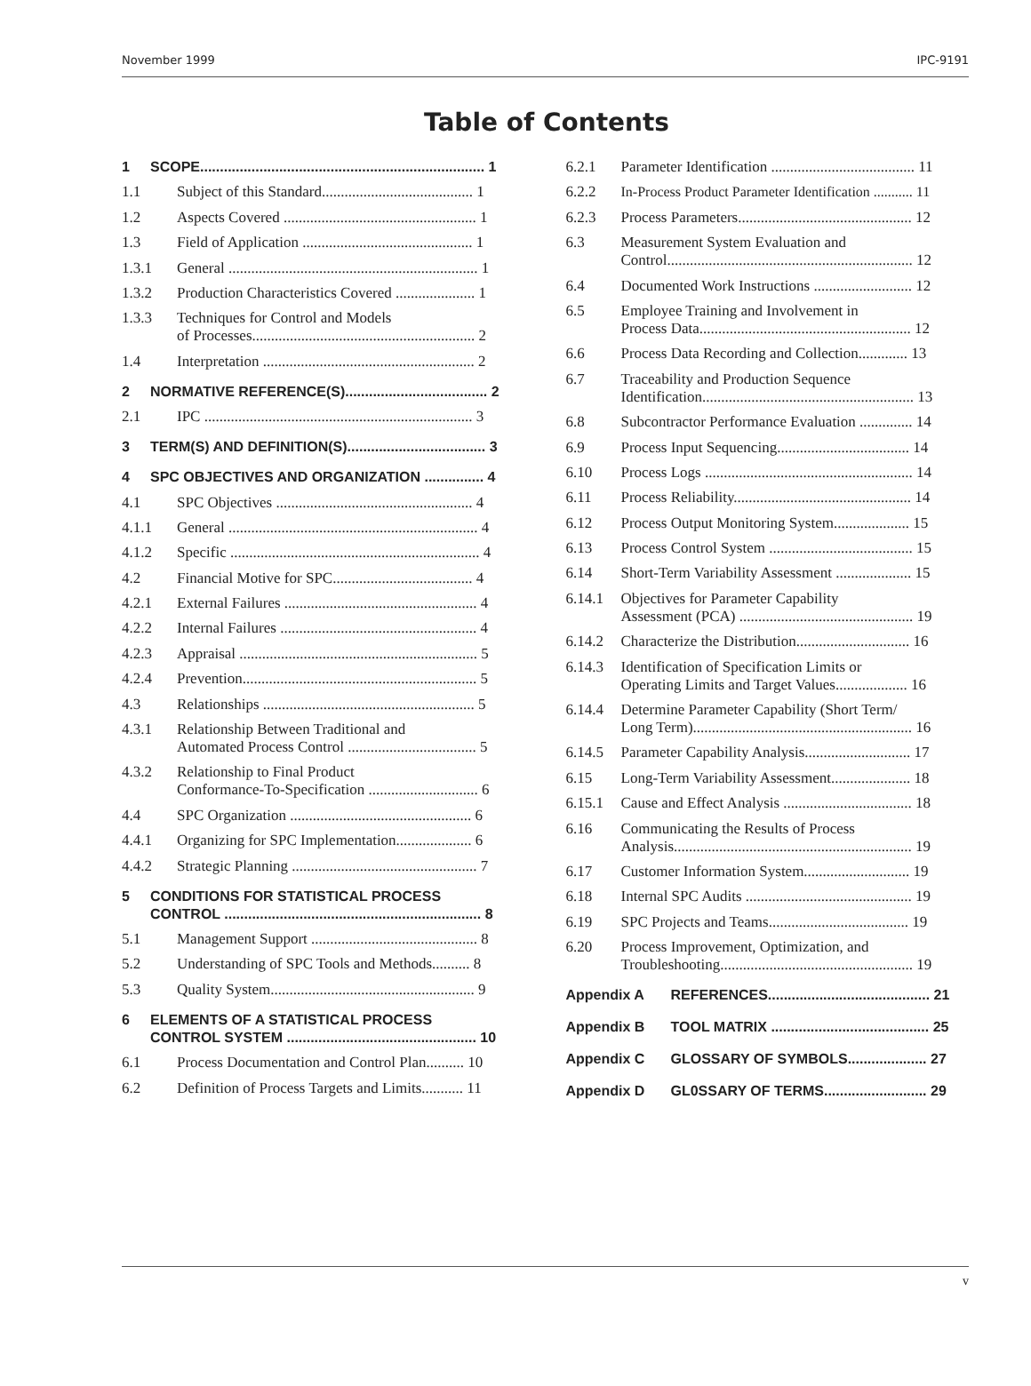November 1999 IPC-9191
Table of Contents
1 SCOPE........................................................................ 1
1.1 Subject of this Standard........................................ 1
1.2 Aspects Covered ................................................... 1
1.3 Field of Application ............................................. 1
1.3.1 General .................................................................. 1
1.3.2 Production Characteristics Covered ..................... 1
1.3.3 Techniques for Control and Models
of Processes........................................................... 2
1.4 Interpretation ........................................................ 2
2 NORMATIVE REFERENCE(S).................................... 2
2.1 IPC ....................................................................... 3
3 TERM(S) AND DEFINITION(S)................................... 3
4 SPC OBJECTIVES AND ORGANIZATION ............... 4
4.1 SPC Objectives .................................................... 4
4.1.1 General .................................................................. 4
4.1.2 Specific .................................................................. 4
4.2 Financial Motive for SPC..................................... 4
4.2.1 External Failures ................................................... 4
4.2.2 Internal Failures .................................................... 4
4.2.3 Appraisal ............................................................... 5
4.2.4 Prevention.............................................................. 5
4.3 Relationships ........................................................ 5
4.3.1 Relationship Between Traditional and
Automated Process Control .................................. 5
4.3.2 Relationship to Final Product
Conformance-To-Specification ............................. 6
4.4 SPC Organization ................................................ 6
4.4.1 Organizing for SPC Implementation.................... 6
4.4.2 Strategic Planning ................................................. 7
5 CONDITIONS FOR STATISTICAL PROCESS
CONTROL ................................................................. 8
5.1 Management Support ............................................ 8
5.2 Understanding of SPC Tools and Methods.......... 8
5.3 Quality System...................................................... 9
6 ELEMENTS OF A STATISTICAL PROCESS
CONTROL SYSTEM ................................................ 10
6.1 Process Documentation and Control Plan.......... 10
6.2 Definition of Process Targets and Limits........... 11
6.2.1 Parameter Identification ...................................... 11
6.2.2 In-Process Product Parameter Identification ........... 11
6.2.3 Process Parameters.............................................. 12
6.3 Measurement System Evaluation and
Control................................................................. 12
6.4 Documented Work Instructions .......................... 12
6.5 Employee Training and Involvement in
Process Data........................................................ 12
6.6 Process Data Recording and Collection............. 13
6.7 Traceability and Production Sequence
Identification........................................................ 13
6.8 Subcontractor Performance Evaluation .............. 14
6.9 Process Input Sequencing................................... 14
6.10 Process Logs ....................................................... 14
6.11 Process Reliability............................................... 14
6.12 Process Output Monitoring System.................... 15
6.13 Process Control System ...................................... 15
6.14 Short-Term Variability Assessment .................... 15
6.14.1 Objectives for Parameter Capability
Assessment (PCA) .............................................. 19
6.14.2 Characterize the Distribution.............................. 16
6.14.3 Identification of Specification Limits or
Operating Limits and Target Values................... 16
6.14.4 Determine Parameter Capability (Short Term/
Long Term).......................................................... 16
6.14.5 Parameter Capability Analysis............................ 17
6.15 Long-Term Variability Assessment..................... 18
6.15.1 Cause and Effect Analysis .................................. 18
6.16 Communicating the Results of Process
Analysis............................................................... 19
6.17 Customer Information System............................ 19
6.18 Internal SPC Audits ............................................ 19
6.19 SPC Projects and Teams..................................... 19
6.20 Process Improvement, Optimization, and
Troubleshooting................................................... 19
Appendix A REFERENCES......................................... 21
Appendix B TOOL MATRIX ........................................ 25
Appendix C GLOSSARY OF SYMBOLS.................... 27
Appendix D GL0SSARY OF TERMS.......................... 29
v